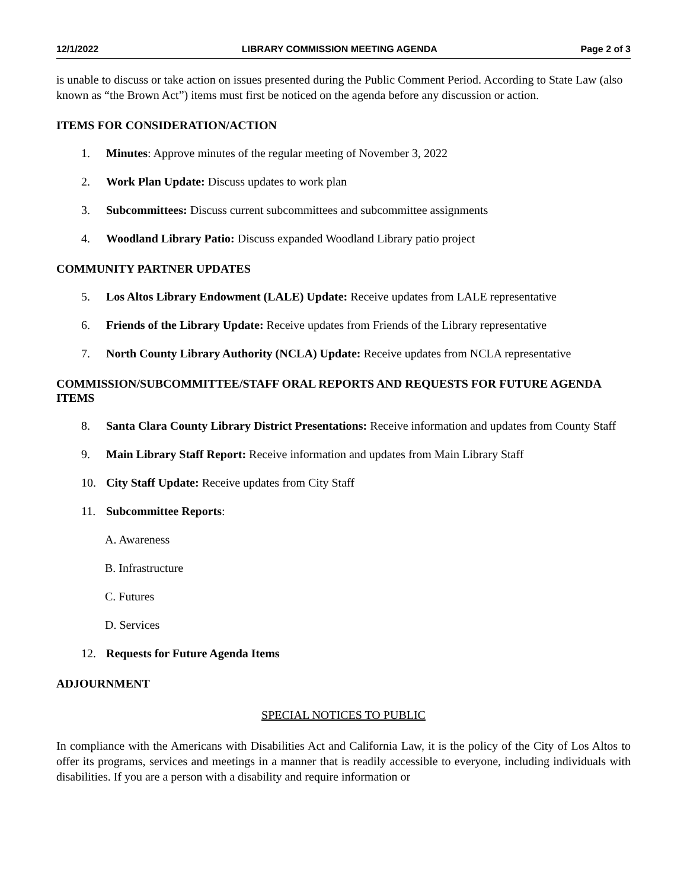12/1/2022 LIBRARY COMMISSION MEETING AGENDA Page 2 of 3
is unable to discuss or take action on issues presented during the Public Comment Period. According to State Law (also known as “the Brown Act”) items must first be noticed on the agenda before any discussion or action.
ITEMS FOR CONSIDERATION/ACTION
1. Minutes: Approve minutes of the regular meeting of November 3, 2022
2. Work Plan Update: Discuss updates to work plan
3. Subcommittees: Discuss current subcommittees and subcommittee assignments
4. Woodland Library Patio: Discuss expanded Woodland Library patio project
COMMUNITY PARTNER UPDATES
5. Los Altos Library Endowment (LALE) Update: Receive updates from LALE representative
6. Friends of the Library Update: Receive updates from Friends of the Library representative
7. North County Library Authority (NCLA) Update: Receive updates from NCLA representative
COMMISSION/SUBCOMMITTEE/STAFF ORAL REPORTS AND REQUESTS FOR FUTURE AGENDA ITEMS
8. Santa Clara County Library District Presentations: Receive information and updates from County Staff
9. Main Library Staff Report: Receive information and updates from Main Library Staff
10. City Staff Update: Receive updates from City Staff
11. Subcommittee Reports:
A. Awareness
B. Infrastructure
C. Futures
D. Services
12. Requests for Future Agenda Items
ADJOURNMENT
SPECIAL NOTICES TO PUBLIC
In compliance with the Americans with Disabilities Act and California Law, it is the policy of the City of Los Altos to offer its programs, services and meetings in a manner that is readily accessible to everyone, including individuals with disabilities. If you are a person with a disability and require information or